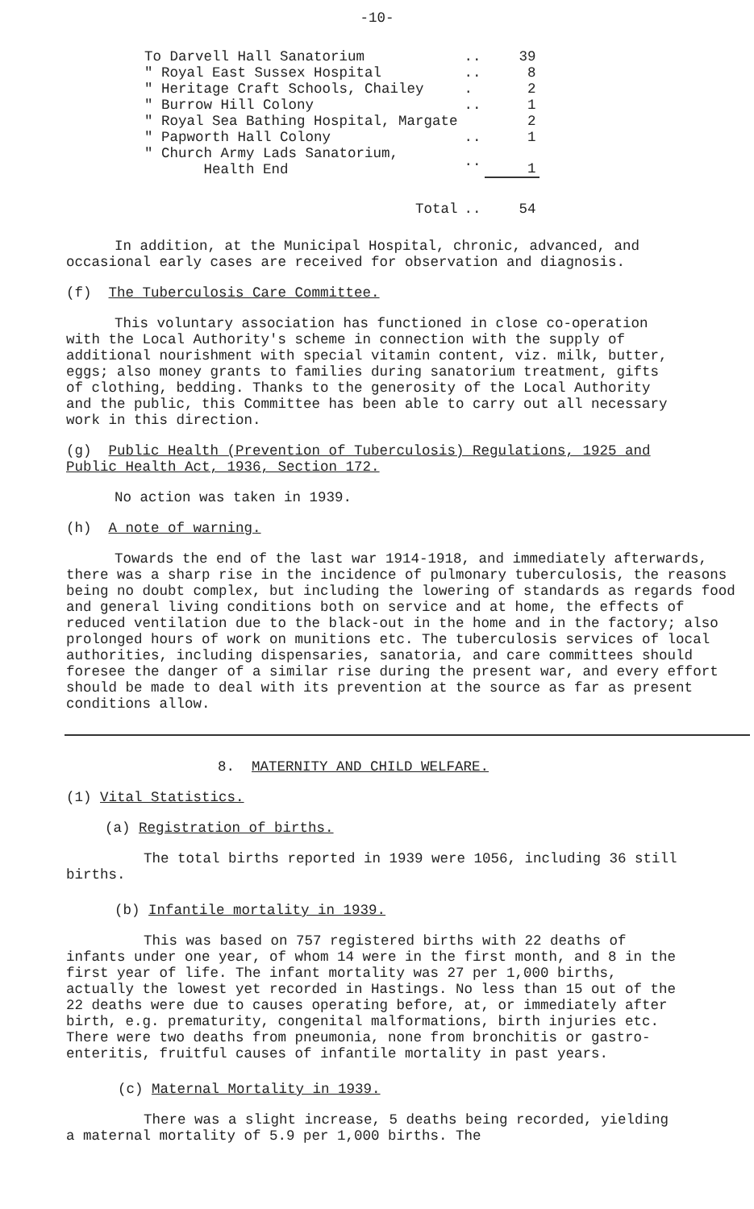-10-
| To Darvell Hall Sanatorium | .. | 39 |
| " Royal East Sussex Hospital | .. | 8 |
| " Heritage Craft Schools, Chailey | . | 2 |
| " Burrow Hill Colony | .. | 1 |
| " Royal Sea Bathing Hospital, Margate | | 2 |
| " Papworth Hall Colony | .. | 1 |
| " Church Army Lads Sanatorium, Health End | .. | 1 |
| Total | .. | 54 |
In addition, at the Municipal Hospital, chronic, advanced, and occasional early cases are received for observation and diagnosis.
(f) The Tuberculosis Care Committee.
This voluntary association has functioned in close co-operation with the Local Authority's scheme in connection with the supply of additional nourishment with special vitamin content, viz. milk, butter, eggs; also money grants to families during sanatorium treatment, gifts of clothing, bedding. Thanks to the generosity of the Local Authority and the public, this Committee has been able to carry out all necessary work in this direction.
(g) Public Health (Prevention of Tuberculosis) Regulations, 1925 and Public Health Act, 1936, Section 172.
No action was taken in 1939.
(h) A note of warning.
Towards the end of the last war 1914-1918, and immediately afterwards, there was a sharp rise in the incidence of pulmonary tuberculosis, the reasons being no doubt complex, but including the lowering of standards as regards food and general living conditions both on service and at home, the effects of reduced ventilation due to the black-out in the home and in the factory; also prolonged hours of work on munitions etc. The tuberculosis services of local authorities, including dispensaries, sanatoria, and care committees should foresee the danger of a similar rise during the present war, and every effort should be made to deal with its prevention at the source as far as present conditions allow.
8. MATERNITY AND CHILD WELFARE.
(1) Vital Statistics.
(a) Registration of births.
The total births reported in 1939 were 1056, including 36 still births.
(b) Infantile mortality in 1939.
This was based on 757 registered births with 22 deaths of infants under one year, of whom 14 were in the first month, and 8 in the first year of life. The infant mortality was 27 per 1,000 births, actually the lowest yet recorded in Hastings. No less than 15 out of the 22 deaths were due to causes operating before, at, or immediately after birth, e.g. prematurity, congenital malformations, birth injuries etc. There were two deaths from pneumonia, none from bronchitis or gastro-enteritis, fruitful causes of infantile mortality in past years.
(c) Maternal Mortality in 1939.
There was a slight increase, 5 deaths being recorded, yielding a maternal mortality of 5.9 per 1,000 births. The